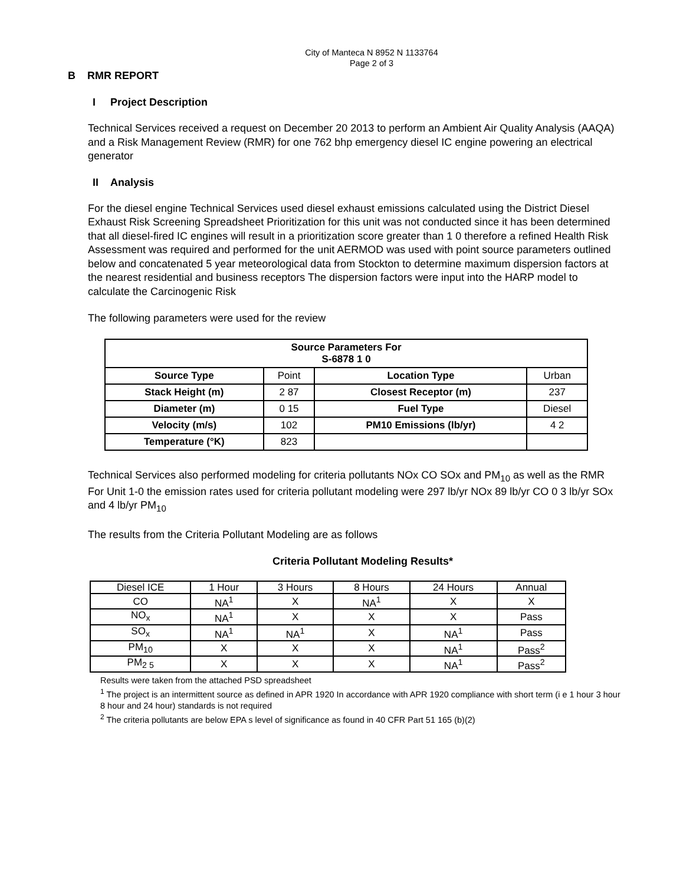City of Manteca N 8952 N 1133764
Page 2 of 3
B RMR REPORT
I Project Description
Technical Services received a request on December 20 2013 to perform an Ambient Air Quality Analysis (AAQA) and a Risk Management Review (RMR) for one 762 bhp emergency diesel IC engine powering an electrical generator
II Analysis
For the diesel engine Technical Services used diesel exhaust emissions calculated using the District Diesel Exhaust Risk Screening Spreadsheet Prioritization for this unit was not conducted since it has been determined that all diesel-fired IC engines will result in a prioritization score greater than 1 0 therefore a refined Health Risk Assessment was required and performed for the unit AERMOD was used with point source parameters outlined below and concatenated 5 year meteorological data from Stockton to determine maximum dispersion factors at the nearest residential and business receptors The dispersion factors were input into the HARP model to calculate the Carcinogenic Risk
The following parameters were used for the review
| Source Parameters For S-6878 1 0 | | | |
| --- | --- | --- | --- |
| Source Type | Point | Location Type | Urban |
| Stack Height (m) | 2 87 | Closest Receptor (m) | 237 |
| Diameter (m) | 0 15 | Fuel Type | Diesel |
| Velocity (m/s) | 102 | PM10 Emissions (lb/yr) | 4 2 |
| Temperature (°K) | 823 | | |
Technical Services also performed modeling for criteria pollutants NOx CO SOx and PM<sub>10</sub> as well as the RMR For Unit 1-0 the emission rates used for criteria pollutant modeling were 297 lb/yr NOx 89 lb/yr CO 0 3 lb/yr SOx and 4 lb/yr PM<sub>10</sub>
The results from the Criteria Pollutant Modeling are as follows
Criteria Pollutant Modeling Results*
| Diesel ICE | 1 Hour | 3 Hours | 8 Hours | 24 Hours | Annual |
| CO | NA<sup>1</sup> | X | NA<sup>1</sup> | X | X |
| NO<sub>x</sub> | NA<sup>1</sup> | X | X | X | Pass |
| SO<sub>x</sub> | NA<sup>1</sup> | NA<sup>1</sup> | X | NA<sup>1</sup> | Pass |
| PM<sub>10</sub> | X | X | X | NA<sup>1</sup> | Pass<sup>2</sup> |
| PM<sub>2 5</sub> | X | X | X | NA<sup>1</sup> | Pass<sup>2</sup> |
Results were taken from the attached PSD spreadsheet
<sup>1</sup> The project is an intermittent source as defined in APR 1920 In accordance with APR 1920 compliance with short term (i e 1 hour 3 hour 8 hour and 24 hour) standards is not required
<sup>2</sup> The criteria pollutants are below EPA s level of significance as found in 40 CFR Part 51 165 (b)(2)